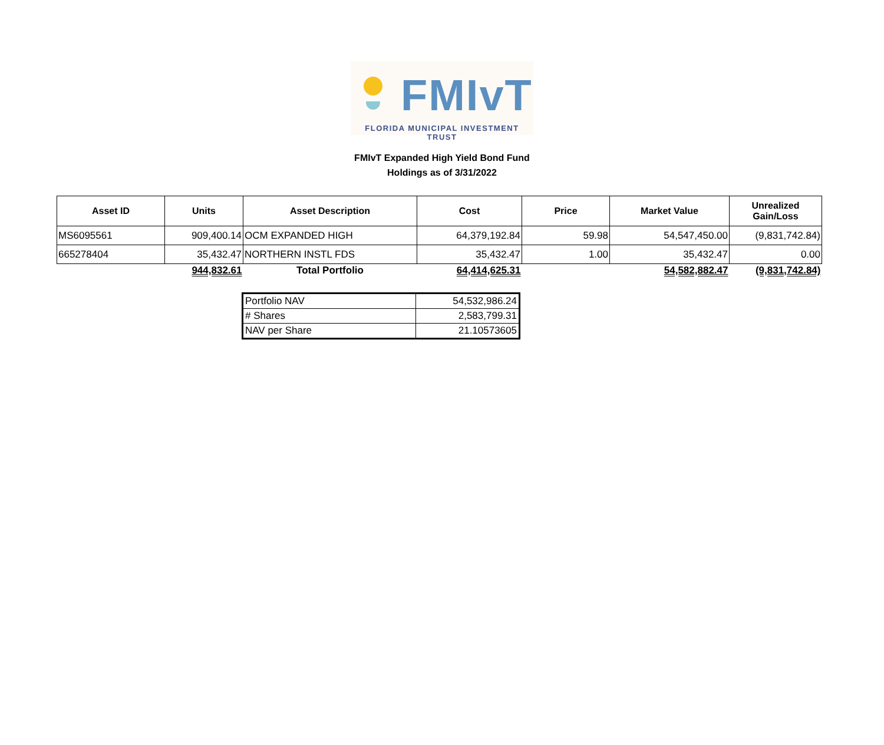FMIvT
FLORIDA MUNICIPAL INVESTMENT TRUST
FMIvT Expanded High Yield Bond Fund
Holdings as of 3/31/2022
| Asset ID | Units | Asset Description | Cost | Price | Market Value | Unrealized Gain/Loss |
| --- | --- | --- | --- | --- | --- | --- |
| MS6095561 | 909,400.14 | OCM EXPANDED HIGH | 64,379,192.84 | 59.98 | 54,547,450.00 | (9,831,742.84) |
| 665278404 | 35,432.47 | NORTHERN INSTL FDS | 35,432.47 | 1.00 | 35,432.47 | 0.00 |
| | 944,832.61 | Total Portfolio | 64,414,625.31 | | 54,582,882.47 | (9,831,742.84) |
| Portfolio NAV | 54,532,986.24 |
| # Shares | 2,583,799.31 |
| NAV per Share | 21.10573605 |